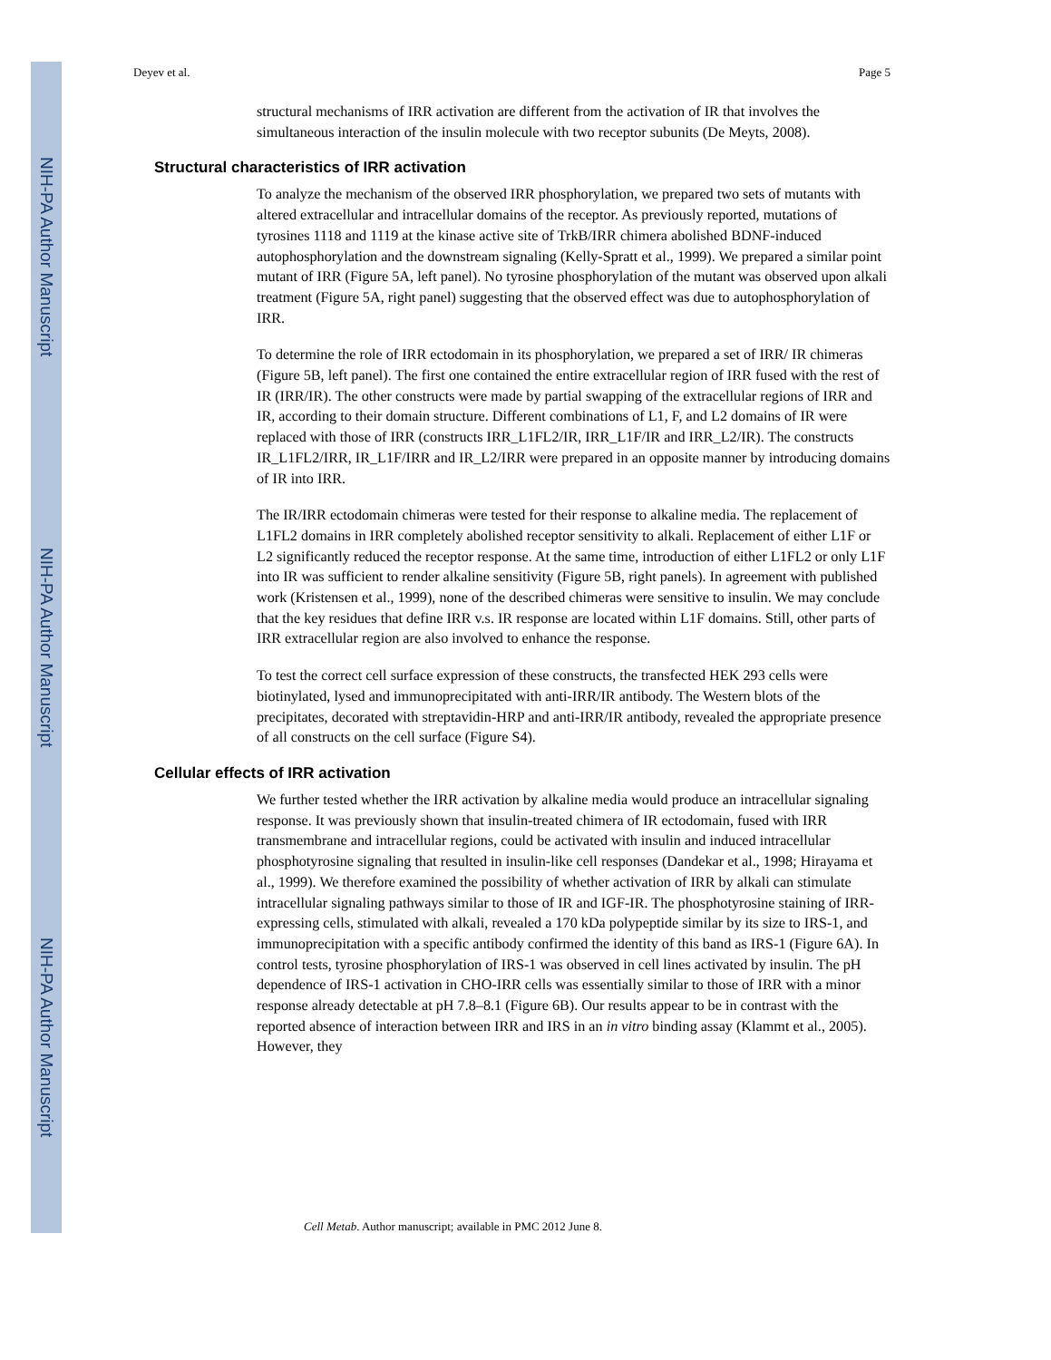NIH-PA Author Manuscript
NIH-PA Author Manuscript
NIH-PA Author Manuscript
Deyev et al. Page 5
structural mechanisms of IRR activation are different from the activation of IR that involves the simultaneous interaction of the insulin molecule with two receptor subunits (De Meyts, 2008).
Structural characteristics of IRR activation
To analyze the mechanism of the observed IRR phosphorylation, we prepared two sets of mutants with altered extracellular and intracellular domains of the receptor. As previously reported, mutations of tyrosines 1118 and 1119 at the kinase active site of TrkB/IRR chimera abolished BDNF-induced autophosphorylation and the downstream signaling (Kelly-Spratt et al., 1999). We prepared a similar point mutant of IRR (Figure 5A, left panel). No tyrosine phosphorylation of the mutant was observed upon alkali treatment (Figure 5A, right panel) suggesting that the observed effect was due to autophosphorylation of IRR.
To determine the role of IRR ectodomain in its phosphorylation, we prepared a set of IRR/ IR chimeras (Figure 5B, left panel). The first one contained the entire extracellular region of IRR fused with the rest of IR (IRR/IR). The other constructs were made by partial swapping of the extracellular regions of IRR and IR, according to their domain structure. Different combinations of L1, F, and L2 domains of IR were replaced with those of IRR (constructs IRR_L1FL2/IR, IRR_L1F/IR and IRR_L2/IR). The constructs IR_L1FL2/IRR, IR_L1F/IRR and IR_L2/IRR were prepared in an opposite manner by introducing domains of IR into IRR.
The IR/IRR ectodomain chimeras were tested for their response to alkaline media. The replacement of L1FL2 domains in IRR completely abolished receptor sensitivity to alkali. Replacement of either L1F or L2 significantly reduced the receptor response. At the same time, introduction of either L1FL2 or only L1F into IR was sufficient to render alkaline sensitivity (Figure 5B, right panels). In agreement with published work (Kristensen et al., 1999), none of the described chimeras were sensitive to insulin. We may conclude that the key residues that define IRR v.s. IR response are located within L1F domains. Still, other parts of IRR extracellular region are also involved to enhance the response.
To test the correct cell surface expression of these constructs, the transfected HEK 293 cells were biotinylated, lysed and immunoprecipitated with anti-IRR/IR antibody. The Western blots of the precipitates, decorated with streptavidin-HRP and anti-IRR/IR antibody, revealed the appropriate presence of all constructs on the cell surface (Figure S4).
Cellular effects of IRR activation
We further tested whether the IRR activation by alkaline media would produce an intracellular signaling response. It was previously shown that insulin-treated chimera of IR ectodomain, fused with IRR transmembrane and intracellular regions, could be activated with insulin and induced intracellular phosphotyrosine signaling that resulted in insulin-like cell responses (Dandekar et al., 1998; Hirayama et al., 1999). We therefore examined the possibility of whether activation of IRR by alkali can stimulate intracellular signaling pathways similar to those of IR and IGF-IR. The phosphotyrosine staining of IRR-expressing cells, stimulated with alkali, revealed a 170 kDa polypeptide similar by its size to IRS-1, and immunoprecipitation with a specific antibody confirmed the identity of this band as IRS-1 (Figure 6A). In control tests, tyrosine phosphorylation of IRS-1 was observed in cell lines activated by insulin. The pH dependence of IRS-1 activation in CHO-IRR cells was essentially similar to those of IRR with a minor response already detectable at pH 7.8–8.1 (Figure 6B). Our results appear to be in contrast with the reported absence of interaction between IRR and IRS in an in vitro binding assay (Klammt et al., 2005). However, they
Cell Metab. Author manuscript; available in PMC 2012 June 8.